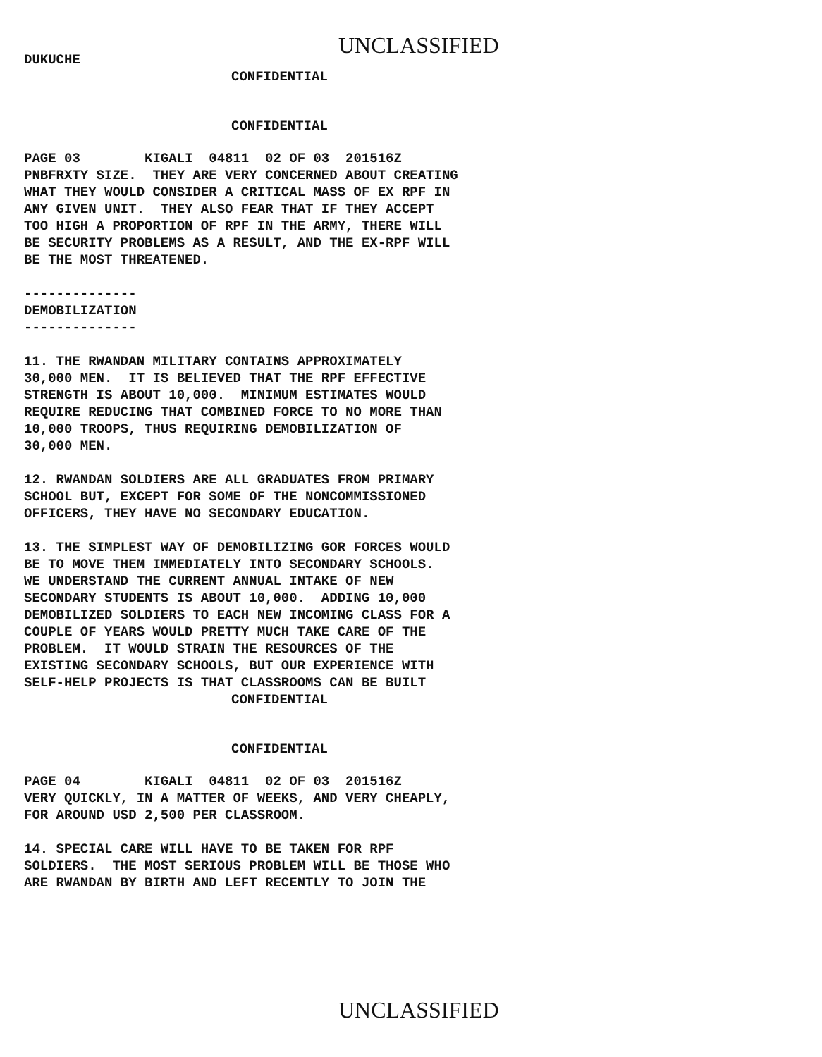UNCLASSIFIED
DUKUCHE
CONFIDENTIAL
CONFIDENTIAL
PAGE 03 KIGALI 04811 02 OF 03 201516Z PNBFRXTY SIZE. THEY ARE VERY CONCERNED ABOUT CREATING WHAT THEY WOULD CONSIDER A CRITICAL MASS OF EX RPF IN ANY GIVEN UNIT. THEY ALSO FEAR THAT IF THEY ACCEPT TOO HIGH A PROPORTION OF RPF IN THE ARMY, THERE WILL BE SECURITY PROBLEMS AS A RESULT, AND THE EX-RPF WILL BE THE MOST THREATENED. -------------- DEMOBILIZATION -------------- 11. THE RWANDAN MILITARY CONTAINS APPROXIMATELY 30,000 MEN. IT IS BELIEVED THAT THE RPF EFFECTIVE STRENGTH IS ABOUT 10,000. MINIMUM ESTIMATES WOULD REQUIRE REDUCING THAT COMBINED FORCE TO NO MORE THAN 10,000 TROOPS, THUS REQUIRING DEMOBILIZATION OF 30,000 MEN. 12. RWANDAN SOLDIERS ARE ALL GRADUATES FROM PRIMARY SCHOOL BUT, EXCEPT FOR SOME OF THE NONCOMMISSIONED OFFICERS, THEY HAVE NO SECONDARY EDUCATION. 13. THE SIMPLEST WAY OF DEMOBILIZING GOR FORCES WOULD BE TO MOVE THEM IMMEDIATELY INTO SECONDARY SCHOOLS. WE UNDERSTAND THE CURRENT ANNUAL INTAKE OF NEW SECONDARY STUDENTS IS ABOUT 10,000. ADDING 10,000 DEMOBILIZED SOLDIERS TO EACH NEW INCOMING CLASS FOR A COUPLE OF YEARS WOULD PRETTY MUCH TAKE CARE OF THE PROBLEM. IT WOULD STRAIN THE RESOURCES OF THE EXISTING SECONDARY SCHOOLS, BUT OUR EXPERIENCE WITH SELF-HELP PROJECTS IS THAT CLASSROOMS CAN BE BUILT
CONFIDENTIAL
CONFIDENTIAL
PAGE 04 KIGALI 04811 02 OF 03 201516Z VERY QUICKLY, IN A MATTER OF WEEKS, AND VERY CHEAPLY, FOR AROUND USD 2,500 PER CLASSROOM. 14. SPECIAL CARE WILL HAVE TO BE TAKEN FOR RPF SOLDIERS. THE MOST SERIOUS PROBLEM WILL BE THOSE WHO ARE RWANDAN BY BIRTH AND LEFT RECENTLY TO JOIN THE
UNCLASSIFIED